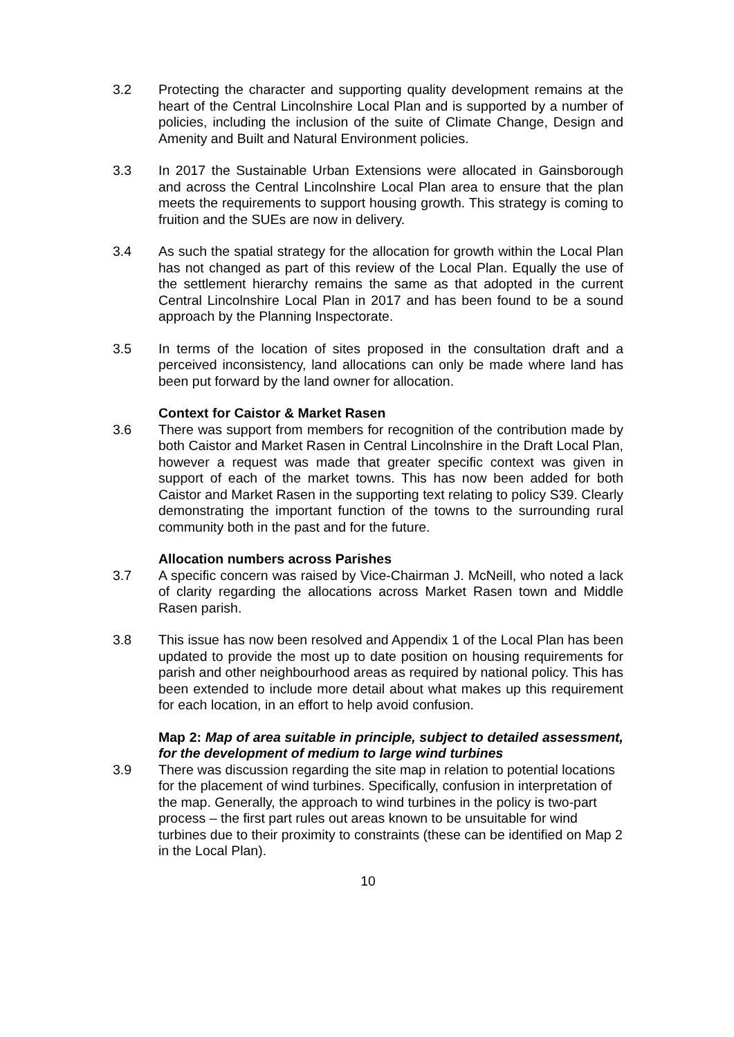3.2 Protecting the character and supporting quality development remains at the heart of the Central Lincolnshire Local Plan and is supported by a number of policies, including the inclusion of the suite of Climate Change, Design and Amenity and Built and Natural Environment policies.
3.3 In 2017 the Sustainable Urban Extensions were allocated in Gainsborough and across the Central Lincolnshire Local Plan area to ensure that the plan meets the requirements to support housing growth. This strategy is coming to fruition and the SUEs are now in delivery.
3.4 As such the spatial strategy for the allocation for growth within the Local Plan has not changed as part of this review of the Local Plan. Equally the use of the settlement hierarchy remains the same as that adopted in the current Central Lincolnshire Local Plan in 2017 and has been found to be a sound approach by the Planning Inspectorate.
3.5 In terms of the location of sites proposed in the consultation draft and a perceived inconsistency, land allocations can only be made where land has been put forward by the land owner for allocation.
Context for Caistor & Market Rasen
3.6 There was support from members for recognition of the contribution made by both Caistor and Market Rasen in Central Lincolnshire in the Draft Local Plan, however a request was made that greater specific context was given in support of each of the market towns. This has now been added for both Caistor and Market Rasen in the supporting text relating to policy S39. Clearly demonstrating the important function of the towns to the surrounding rural community both in the past and for the future.
Allocation numbers across Parishes
3.7 A specific concern was raised by Vice-Chairman J. McNeill, who noted a lack of clarity regarding the allocations across Market Rasen town and Middle Rasen parish.
3.8 This issue has now been resolved and Appendix 1 of the Local Plan has been updated to provide the most up to date position on housing requirements for parish and other neighbourhood areas as required by national policy. This has been extended to include more detail about what makes up this requirement for each location, in an effort to help avoid confusion.
Map 2: Map of area suitable in principle, subject to detailed assessment, for the development of medium to large wind turbines
3.9 There was discussion regarding the site map in relation to potential locations for the placement of wind turbines. Specifically, confusion in interpretation of the map. Generally, the approach to wind turbines in the policy is two-part process – the first part rules out areas known to be unsuitable for wind turbines due to their proximity to constraints (these can be identified on Map 2 in the Local Plan).
10